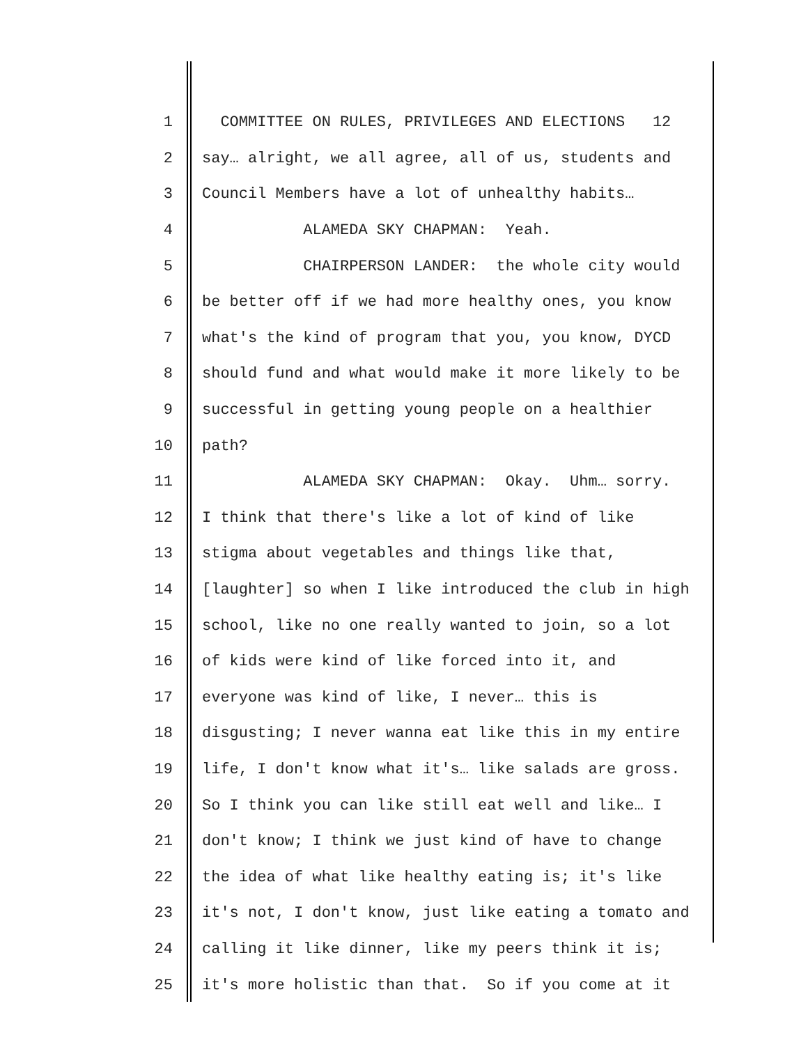1 COMMITTEE ON RULES, PRIVILEGES AND ELECTIONS 12
2 say… alright, we all agree, all of us, students and
3 Council Members have a lot of unhealthy habits…
4 ALAMEDA SKY CHAPMAN: Yeah.
5 CHAIRPERSON LANDER: the whole city would
6 be better off if we had more healthy ones, you know
7 what's the kind of program that you, you know, DYCD
8 should fund and what would make it more likely to be
9 successful in getting young people on a healthier
10 path?
11 ALAMEDA SKY CHAPMAN: Okay. Uhm… sorry.
12 I think that there's like a lot of kind of like
13 stigma about vegetables and things like that,
14 [laughter] so when I like introduced the club in high
15 school, like no one really wanted to join, so a lot
16 of kids were kind of like forced into it, and
17 everyone was kind of like, I never… this is
18 disgusting; I never wanna eat like this in my entire
19 life, I don't know what it's… like salads are gross.
20 So I think you can like still eat well and like… I
21 don't know; I think we just kind of have to change
22 the idea of what like healthy eating is; it's like
23 it's not, I don't know, just like eating a tomato and
24 calling it like dinner, like my peers think it is;
25 it's more holistic than that. So if you come at it